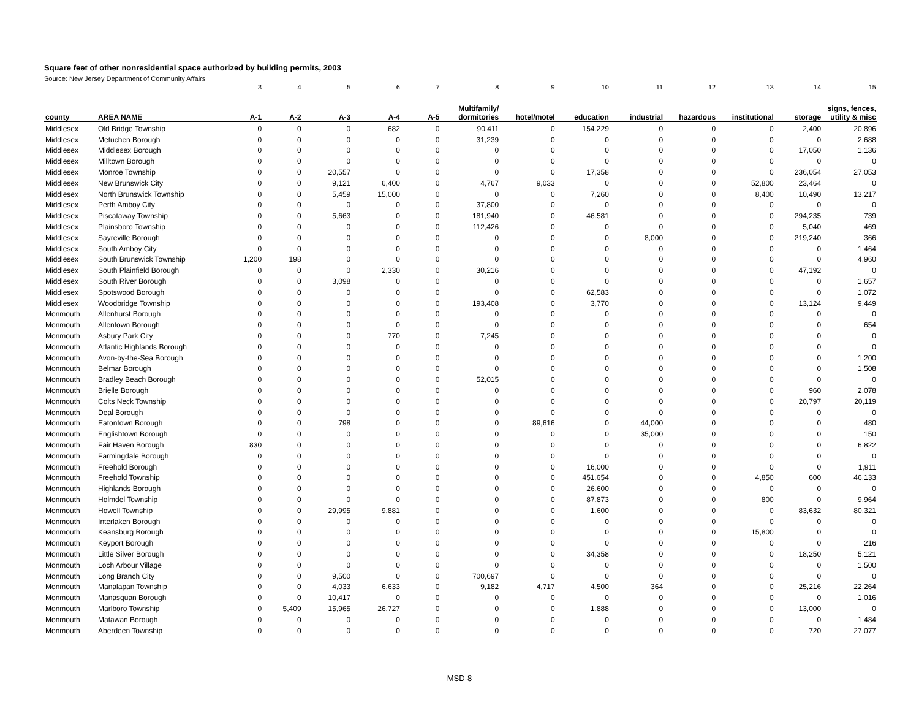Square feet of other nonresidential space authorized by building permits, 2003
Source: New Jersey Department of Community Affairs
| | | 3 | 4 | 5 | 6 | 7 | 8 | 9 | 10 | 11 | 12 | 13 | 14 | 15 |
| county | AREA NAME | A-1 | A-2 | A-3 | A-4 | A-5 | Multifamily/ dormitories | hotel/motel | education | industrial | hazardous | institutional | storage | signs, fences, utility & misc |
| Middlesex | Old Bridge Township | 0 | 0 | 0 | 682 | 0 | 90,411 | 0 | 154,229 | 0 | 0 | 0 | 2,400 | 20,896 |
| Middlesex | Metuchen Borough | 0 | 0 | 0 | 0 | 0 | 31,239 | 0 | 0 | 0 | 0 | 0 | 0 | 2,688 |
| Middlesex | Middlesex Borough | 0 | 0 | 0 | 0 | 0 | 0 | 0 | 0 | 0 | 0 | 0 | 17,050 | 1,136 |
| Middlesex | Milltown Borough | 0 | 0 | 0 | 0 | 0 | 0 | 0 | 0 | 0 | 0 | 0 | 0 | 0 |
| Middlesex | Monroe Township | 0 | 0 | 20,557 | 0 | 0 | 0 | 0 | 17,358 | 0 | 0 | 0 | 236,054 | 27,053 |
| Middlesex | New Brunswick City | 0 | 0 | 9,121 | 6,400 | 0 | 4,767 | 9,033 | 0 | 0 | 0 | 52,800 | 23,464 | 0 |
| Middlesex | North Brunswick Township | 0 | 0 | 5,459 | 15,000 | 0 | 0 | 0 | 7,260 | 0 | 0 | 8,400 | 10,490 | 13,217 |
| Middlesex | Perth Amboy City | 0 | 0 | 0 | 0 | 0 | 37,800 | 0 | 0 | 0 | 0 | 0 | 0 | 0 |
| Middlesex | Piscataway Township | 0 | 0 | 5,663 | 0 | 0 | 181,940 | 0 | 46,581 | 0 | 0 | 0 | 294,235 | 739 |
| Middlesex | Plainsboro Township | 0 | 0 | 0 | 0 | 0 | 112,426 | 0 | 0 | 0 | 0 | 0 | 5,040 | 469 |
| Middlesex | Sayreville Borough | 0 | 0 | 0 | 0 | 0 | 0 | 0 | 0 | 8,000 | 0 | 0 | 219,240 | 366 |
| Middlesex | South Amboy City | 0 | 0 | 0 | 0 | 0 | 0 | 0 | 0 | 0 | 0 | 0 | 0 | 1,464 |
| Middlesex | South Brunswick Township | 1,200 | 198 | 0 | 0 | 0 | 0 | 0 | 0 | 0 | 0 | 0 | 0 | 4,960 |
| Middlesex | South Plainfield Borough | 0 | 0 | 0 | 2,330 | 0 | 30,216 | 0 | 0 | 0 | 0 | 0 | 47,192 | 0 |
| Middlesex | South River Borough | 0 | 0 | 3,098 | 0 | 0 | 0 | 0 | 0 | 0 | 0 | 0 | 0 | 1,657 |
| Middlesex | Spotswood Borough | 0 | 0 | 0 | 0 | 0 | 0 | 0 | 62,583 | 0 | 0 | 0 | 0 | 1,072 |
| Middlesex | Woodbridge Township | 0 | 0 | 0 | 0 | 0 | 193,408 | 0 | 3,770 | 0 | 0 | 0 | 13,124 | 9,449 |
| Monmouth | Allenhurst Borough | 0 | 0 | 0 | 0 | 0 | 0 | 0 | 0 | 0 | 0 | 0 | 0 | 0 |
| Monmouth | Allentown Borough | 0 | 0 | 0 | 0 | 0 | 0 | 0 | 0 | 0 | 0 | 0 | 0 | 654 |
| Monmouth | Asbury Park City | 0 | 0 | 0 | 770 | 0 | 7,245 | 0 | 0 | 0 | 0 | 0 | 0 | 0 |
| Monmouth | Atlantic Highlands Borough | 0 | 0 | 0 | 0 | 0 | 0 | 0 | 0 | 0 | 0 | 0 | 0 | 0 |
| Monmouth | Avon-by-the-Sea Borough | 0 | 0 | 0 | 0 | 0 | 0 | 0 | 0 | 0 | 0 | 0 | 0 | 1,200 |
| Monmouth | Belmar Borough | 0 | 0 | 0 | 0 | 0 | 0 | 0 | 0 | 0 | 0 | 0 | 0 | 1,508 |
| Monmouth | Bradley Beach Borough | 0 | 0 | 0 | 0 | 0 | 52,015 | 0 | 0 | 0 | 0 | 0 | 0 | 0 |
| Monmouth | Brielle Borough | 0 | 0 | 0 | 0 | 0 | 0 | 0 | 0 | 0 | 0 | 0 | 960 | 2,078 |
| Monmouth | Colts Neck Township | 0 | 0 | 0 | 0 | 0 | 0 | 0 | 0 | 0 | 0 | 0 | 20,797 | 20,119 |
| Monmouth | Deal Borough | 0 | 0 | 0 | 0 | 0 | 0 | 0 | 0 | 0 | 0 | 0 | 0 | 0 |
| Monmouth | Eatontown Borough | 0 | 0 | 798 | 0 | 0 | 0 | 89,616 | 0 | 44,000 | 0 | 0 | 0 | 480 |
| Monmouth | Englishtown Borough | 0 | 0 | 0 | 0 | 0 | 0 | 0 | 0 | 35,000 | 0 | 0 | 0 | 150 |
| Monmouth | Fair Haven Borough | 830 | 0 | 0 | 0 | 0 | 0 | 0 | 0 | 0 | 0 | 0 | 0 | 6,822 |
| Monmouth | Farmingdale Borough | 0 | 0 | 0 | 0 | 0 | 0 | 0 | 0 | 0 | 0 | 0 | 0 | 0 |
| Monmouth | Freehold Borough | 0 | 0 | 0 | 0 | 0 | 0 | 0 | 16,000 | 0 | 0 | 0 | 0 | 1,911 |
| Monmouth | Freehold Township | 0 | 0 | 0 | 0 | 0 | 0 | 0 | 451,654 | 0 | 0 | 4,850 | 600 | 46,133 |
| Monmouth | Highlands Borough | 0 | 0 | 0 | 0 | 0 | 0 | 0 | 26,600 | 0 | 0 | 0 | 0 | 0 |
| Monmouth | Holmdel Township | 0 | 0 | 0 | 0 | 0 | 0 | 0 | 87,873 | 0 | 0 | 800 | 0 | 9,964 |
| Monmouth | Howell Township | 0 | 0 | 29,995 | 9,881 | 0 | 0 | 0 | 1,600 | 0 | 0 | 0 | 83,632 | 80,321 |
| Monmouth | Interlaken Borough | 0 | 0 | 0 | 0 | 0 | 0 | 0 | 0 | 0 | 0 | 0 | 0 | 0 |
| Monmouth | Keansburg Borough | 0 | 0 | 0 | 0 | 0 | 0 | 0 | 0 | 0 | 0 | 15,800 | 0 | 0 |
| Monmouth | Keyport Borough | 0 | 0 | 0 | 0 | 0 | 0 | 0 | 0 | 0 | 0 | 0 | 0 | 216 |
| Monmouth | Little Silver Borough | 0 | 0 | 0 | 0 | 0 | 0 | 0 | 34,358 | 0 | 0 | 0 | 18,250 | 5,121 |
| Monmouth | Loch Arbour Village | 0 | 0 | 0 | 0 | 0 | 0 | 0 | 0 | 0 | 0 | 0 | 0 | 1,500 |
| Monmouth | Long Branch City | 0 | 0 | 9,500 | 0 | 0 | 700,697 | 0 | 0 | 0 | 0 | 0 | 0 | 0 |
| Monmouth | Manalapan Township | 0 | 0 | 4,033 | 6,633 | 0 | 9,182 | 4,717 | 4,500 | 364 | 0 | 0 | 25,216 | 22,264 |
| Monmouth | Manasquan Borough | 0 | 0 | 10,417 | 0 | 0 | 0 | 0 | 0 | 0 | 0 | 0 | 0 | 1,016 |
| Monmouth | Marlboro Township | 0 | 5,409 | 15,965 | 26,727 | 0 | 0 | 0 | 1,888 | 0 | 0 | 0 | 13,000 | 0 |
| Monmouth | Matawan Borough | 0 | 0 | 0 | 0 | 0 | 0 | 0 | 0 | 0 | 0 | 0 | 0 | 1,484 |
| Monmouth | Aberdeen Township | 0 | 0 | 0 | 0 | 0 | 0 | 0 | 0 | 0 | 0 | 0 | 720 | 27,077 |
MSD-8